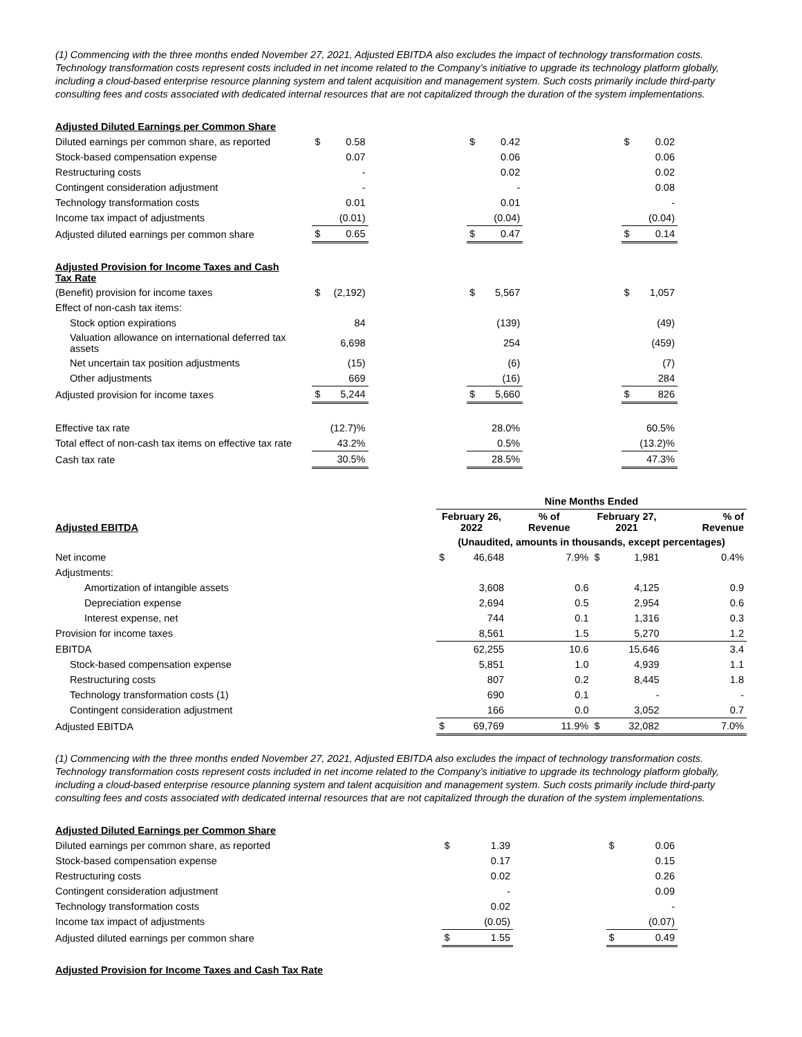(1) Commencing with the three months ended November 27, 2021, Adjusted EBITDA also excludes the impact of technology transformation costs. Technology transformation costs represent costs included in net income related to the Company’s initiative to upgrade its technology platform globally, including a cloud-based enterprise resource planning system and talent acquisition and management system. Such costs primarily include third-party consulting fees and costs associated with dedicated internal resources that are not capitalized through the duration of the system implementations.
| Adjusted Diluted Earnings per Common Share | | | | | | | | |
| Diluted earnings per common share, as reported | $ | 0.58 | | $ | 0.42 | | $ | 0.02 |
| Stock-based compensation expense | | 0.07 | | | 0.06 | | | 0.06 |
| Restructuring costs | | - | | | 0.02 | | | 0.02 |
| Contingent consideration adjustment | | - | | | - | | | 0.08 |
| Technology transformation costs | | 0.01 | | | 0.01 | | | - |
| Income tax impact of adjustments | | (0.01) | | | (0.04) | | | (0.04) |
| Adjusted diluted earnings per common share | $ | 0.65 | | $ | 0.47 | | $ | 0.14 |
| Adjusted Provision for Income Taxes and Cash Tax Rate | | | | | | | | |
| (Benefit) provision for income taxes | $ | (2,192) | | $ | 5,567 | | $ | 1,057 |
| Effect of non-cash tax items: | | | | | | | | |
| Stock option expirations | | 84 | | | (139) | | | (49) |
| Valuation allowance on international deferred tax assets | | 6,698 | | | 254 | | | (459) |
| Net uncertain tax position adjustments | | (15) | | | (6) | | | (7) |
| Other adjustments | | 669 | | | (16) | | | 284 |
| Adjusted provision for income taxes | $ | 5,244 | | $ | 5,660 | | $ | 826 |
| Effective tax rate | | (12.7)% | | | 28.0% | | | 60.5% |
| Total effect of non-cash tax items on effective tax rate | | 43.2% | | | 0.5% | | | (13.2)% |
| Cash tax rate | | 30.5% | | | 28.5% | | | 47.3% |
| | Nine Months Ended | | | | | |
| Adjusted EBITDA | February 26, 2022 | | % of Revenue | February 27, 2021 | | % of Revenue |
| | (Unaudited, amounts in thousands, except percentages) | | | | | |
| Net income | $ | 46,648 | 7.9% | $ | 1,981 | 0.4% |
| Adjustments: | | | | | | |
| Amortization of intangible assets | | 3,608 | 0.6 | | 4,125 | 0.9 |
| Depreciation expense | | 2,694 | 0.5 | | 2,954 | 0.6 |
| Interest expense, net | | 744 | 0.1 | | 1,316 | 0.3 |
| Provision for income taxes | | 8,561 | 1.5 | | 5,270 | 1.2 |
| EBITDA | | 62,255 | 10.6 | | 15,646 | 3.4 |
| Stock-based compensation expense | | 5,851 | 1.0 | | 4,939 | 1.1 |
| Restructuring costs | | 807 | 0.2 | | 8,445 | 1.8 |
| Technology transformation costs (1) | | 690 | 0.1 | | - | - |
| Contingent consideration adjustment | | 166 | 0.0 | | 3,052 | 0.7 |
| Adjusted EBITDA | $ | 69,769 | 11.9% | $ | 32,082 | 7.0% |
(1) Commencing with the three months ended November 27, 2021, Adjusted EBITDA also excludes the impact of technology transformation costs. Technology transformation costs represent costs included in net income related to the Company’s initiative to upgrade its technology platform globally, including a cloud-based enterprise resource planning system and talent acquisition and management system. Such costs primarily include third-party consulting fees and costs associated with dedicated internal resources that are not capitalized through the duration of the system implementations.
| Adjusted Diluted Earnings per Common Share | | | | | |
| Diluted earnings per common share, as reported | $ | 1.39 | | $ | 0.06 |
| Stock-based compensation expense | | 0.17 | | | 0.15 |
| Restructuring costs | | 0.02 | | | 0.26 |
| Contingent consideration adjustment | | - | | | 0.09 |
| Technology transformation costs | | 0.02 | | | - |
| Income tax impact of adjustments | | (0.05) | | | (0.07) |
| Adjusted diluted earnings per common share | $ | 1.55 | | $ | 0.49 |
| Adjusted Provision for Income Taxes and Cash Tax Rate | | | | | |